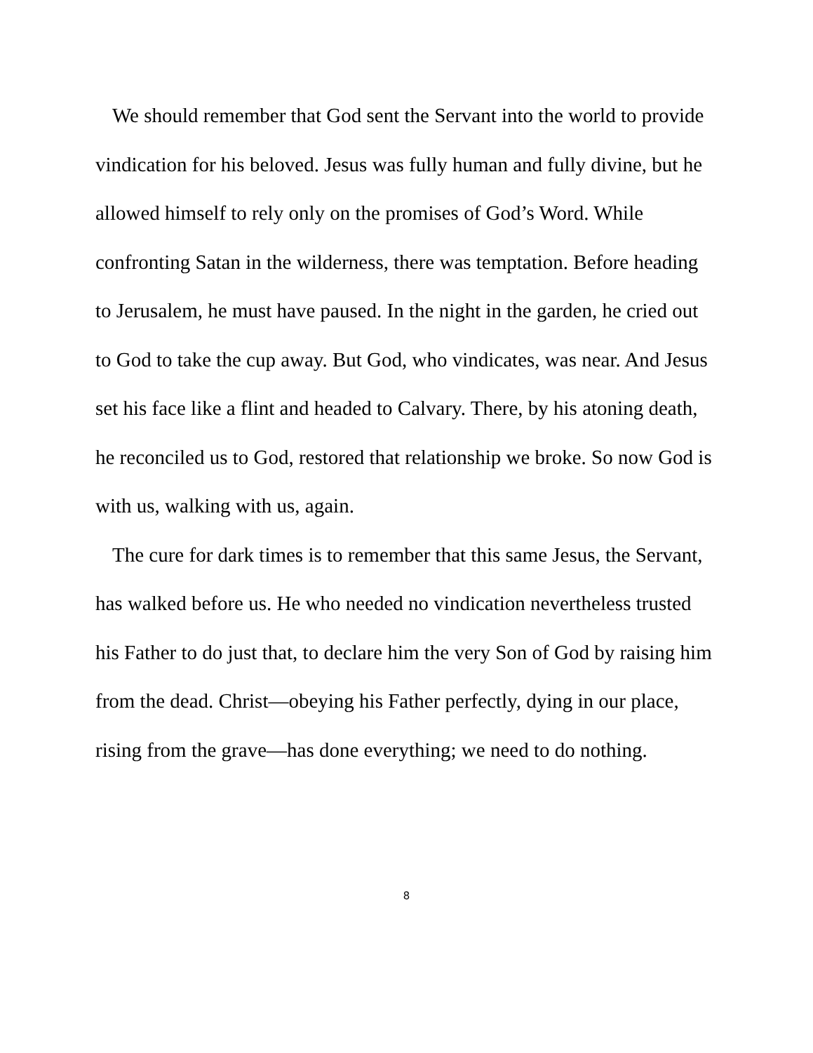We should remember that God sent the Servant into the world to provide vindication for his beloved. Jesus was fully human and fully divine, but he allowed himself to rely only on the promises of God’s Word. While confronting Satan in the wilderness, there was temptation. Before heading to Jerusalem, he must have paused. In the night in the garden, he cried out to God to take the cup away. But God, who vindicates, was near. And Jesus set his face like a flint and headed to Calvary. There, by his atoning death, he reconciled us to God, restored that relationship we broke. So now God is with us, walking with us, again.
The cure for dark times is to remember that this same Jesus, the Servant, has walked before us. He who needed no vindication nevertheless trusted his Father to do just that, to declare him the very Son of God by raising him from the dead. Christ—obeying his Father perfectly, dying in our place, rising from the grave—has done everything; we need to do nothing.
8